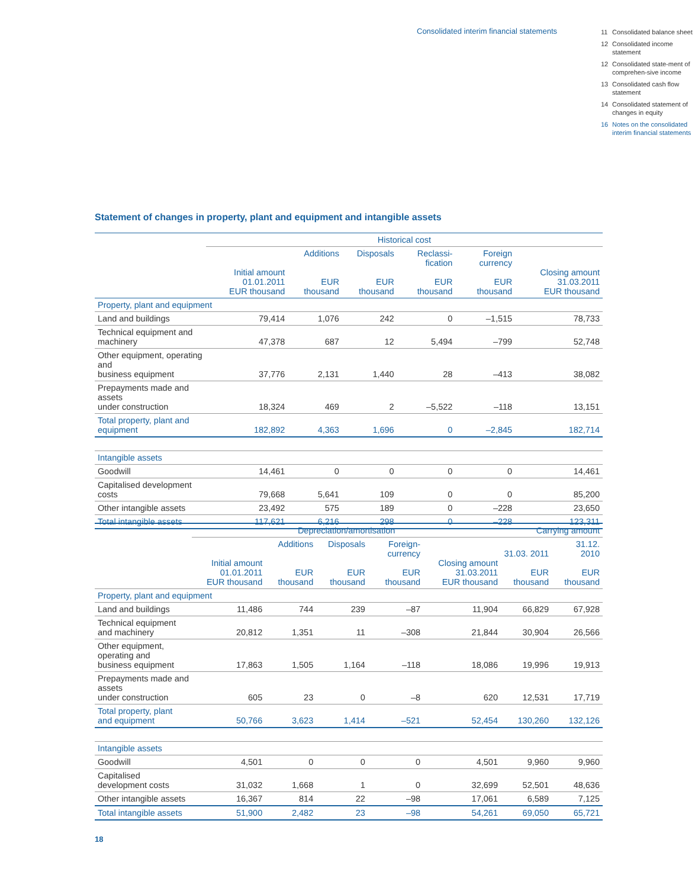Consolidated interim financial statements
11 Consolidated balance sheet
12 Consolidated income statement
12 Consolidated state-ment of comprehen-sive income
13 Consolidated cash flow statement
14 Consolidated statement of changes in equity
16 Notes on the consolidated interim financial statements
Statement of changes in property, plant and equipment and intangible assets
| | Historical cost | | | | | |
| --- | --- | --- | --- | --- | --- | --- |
| | Initial amount 01.01.2011 EUR thousand | Additions EUR thousand | Disposals EUR thousand | Reclassi-fication EUR thousand | Foreign currency EUR thousand | Closing amount 31.03.2011 EUR thousand |
| Property, plant and equipment | | | | | | |
| Land and buildings | 79,414 | 1,076 | 242 | 0 | –1,515 | 78,733 |
| Technical equipment and machinery | 47,378 | 687 | 12 | 5,494 | –799 | 52,748 |
| Other equipment, operating and business equipment | 37,776 | 2,131 | 1,440 | 28 | –413 | 38,082 |
| Prepayments made and assets under construction | 18,324 | 469 | 2 | –5,522 | –118 | 13,151 |
| Total property, plant and equipment | 182,892 | 4,363 | 1,696 | 0 | –2,845 | 182,714 |
| Intangible assets | | | | | | |
| Goodwill | 14,461 | 0 | 0 | 0 | 0 | 14,461 |
| Capitalised development costs | 79,668 | 5,641 | 109 | 0 | 0 | 85,200 |
| Other intangible assets | 23,492 | 575 | 189 | 0 | –228 | 23,650 |
| Total intangible assets | 117,621 | 6,216 | 298 | 0 | –228 | 123,311 |
| | Depreciation/amortisation | | | | | Carrying amount | |
| --- | --- | --- | --- | --- | --- | --- | --- |
| | Initial amount 01.01.2011 EUR thousand | Additions EUR thousand | Disposals EUR thousand | Foreign-currency EUR thousand | Closing amount 31.03.2011 EUR thousand | 31.03. 2011 EUR thousand | 31.12. 2010 EUR thousand |
| Property, plant and equipment | | | | | | | |
| Land and buildings | 11,486 | 744 | 239 | –87 | 11,904 | 66,829 | 67,928 |
| Technical equipment and machinery | 20,812 | 1,351 | 11 | –308 | 21,844 | 30,904 | 26,566 |
| Other equipment, operating and business equipment | 17,863 | 1,505 | 1,164 | –118 | 18,086 | 19,996 | 19,913 |
| Prepayments made and assets under construction | 605 | 23 | 0 | –8 | 620 | 12,531 | 17,719 |
| Total property, plant and equipment | 50,766 | 3,623 | 1,414 | –521 | 52,454 | 130,260 | 132,126 |
| Intangible assets | | | | | | | |
| Goodwill | 4,501 | 0 | 0 | 0 | 4,501 | 9,960 | 9,960 |
| Capitalised development costs | 31,032 | 1,668 | 1 | 0 | 32,699 | 52,501 | 48,636 |
| Other intangible assets | 16,367 | 814 | 22 | –98 | 17,061 | 6,589 | 7,125 |
| Total intangible assets | 51,900 | 2,482 | 23 | –98 | 54,261 | 69,050 | 65,721 |
18